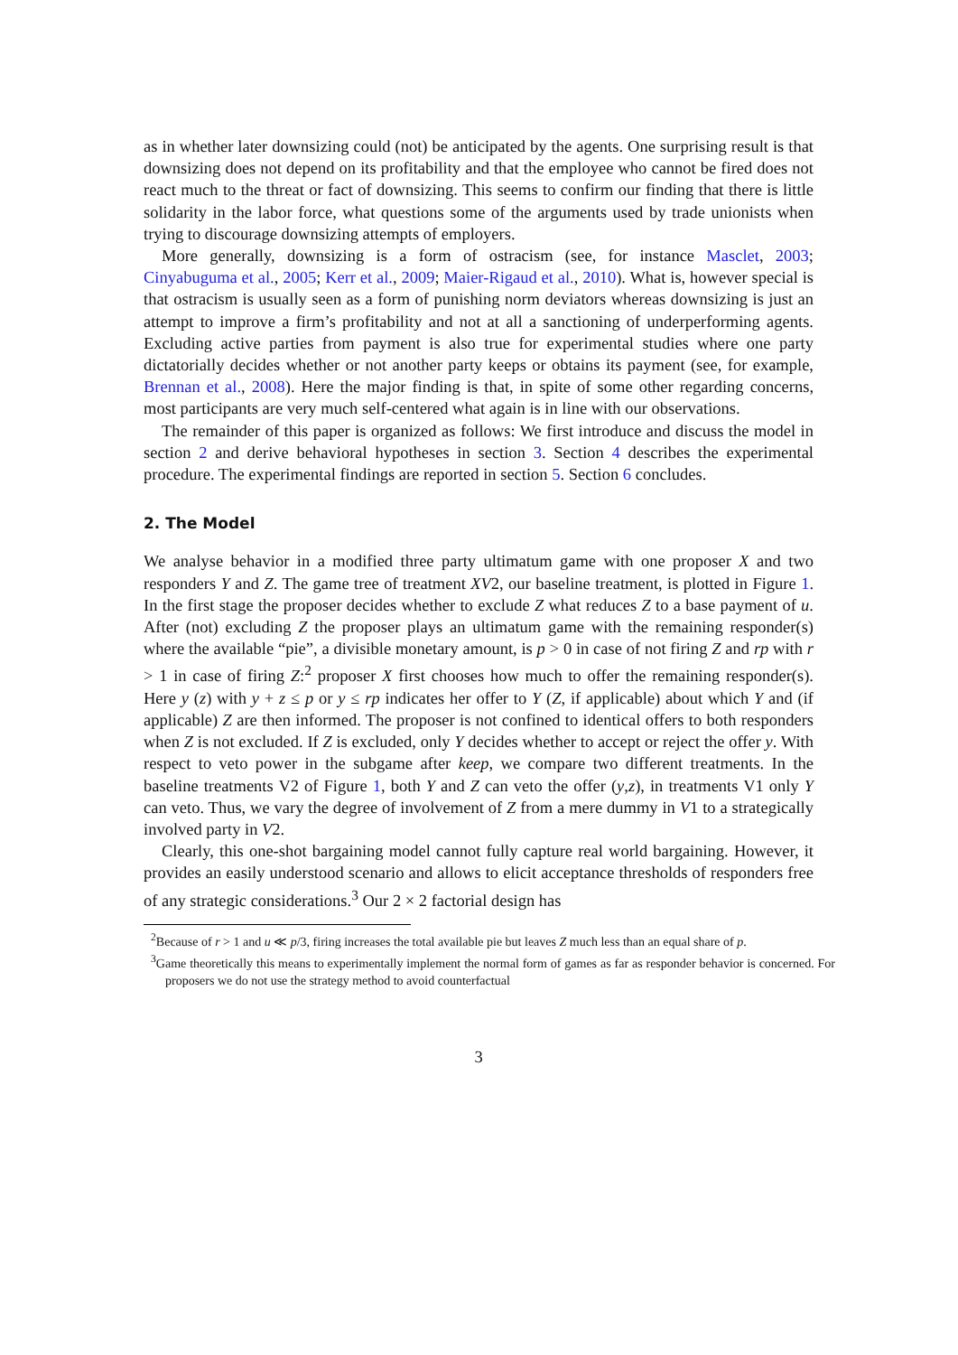as in whether later downsizing could (not) be anticipated by the agents. One surprising result is that downsizing does not depend on its profitability and that the employee who cannot be fired does not react much to the threat or fact of downsizing. This seems to confirm our finding that there is little solidarity in the labor force, what questions some of the arguments used by trade unionists when trying to discourage downsizing attempts of employers.
More generally, downsizing is a form of ostracism (see, for instance Masclet, 2003; Cinyabuguma et al., 2005; Kerr et al., 2009; Maier-Rigaud et al., 2010). What is, however special is that ostracism is usually seen as a form of punishing norm deviators whereas downsizing is just an attempt to improve a firm’s profitability and not at all a sanctioning of underperforming agents. Excluding active parties from payment is also true for experimental studies where one party dictatorially decides whether or not another party keeps or obtains its payment (see, for example, Brennan et al., 2008). Here the major finding is that, in spite of some other regarding concerns, most participants are very much self-centered what again is in line with our observations.
The remainder of this paper is organized as follows: We first introduce and discuss the model in section 2 and derive behavioral hypotheses in section 3. Section 4 describes the experimental procedure. The experimental findings are reported in section 5. Section 6 concludes.
2. The Model
We analyse behavior in a modified three party ultimatum game with one proposer X and two responders Y and Z. The game tree of treatment XV2, our baseline treatment, is plotted in Figure 1. In the first stage the proposer decides whether to exclude Z what reduces Z to a base payment of u. After (not) excluding Z the proposer plays an ultimatum game with the remaining responder(s) where the available “pie”, a divisible monetary amount, is p > 0 in case of not firing Z and rp with r > 1 in case of firing Z:<sup>2</sup> proposer X first chooses how much to offer the remaining responder(s). Here y (z) with y + z ≤ p or y ≤ rp indicates her offer to Y (Z, if applicable) about which Y and (if applicable) Z are then informed. The proposer is not confined to identical offers to both responders when Z is not excluded. If Z is excluded, only Y decides whether to accept or reject the offer y. With respect to veto power in the subgame after keep, we compare two different treatments. In the baseline treatments V2 of Figure 1, both Y and Z can veto the offer (y,z), in treatments V1 only Y can veto. Thus, we vary the degree of involvement of Z from a mere dummy in V1 to a strategically involved party in V2.
Clearly, this one-shot bargaining model cannot fully capture real world bargaining. However, it provides an easily understood scenario and allows to elicit acceptance thresholds of responders free of any strategic considerations.<sup>3</sup> Our 2 × 2 factorial design has
<sup>2</sup> Because of r > 1 and u ≪ p/3, firing increases the total available pie but leaves Z much less than an equal share of p.
<sup>3</sup> Game theoretically this means to experimentally implement the normal form of games as far as responder behavior is concerned. For proposers we do not use the strategy method to avoid counterfactual
3